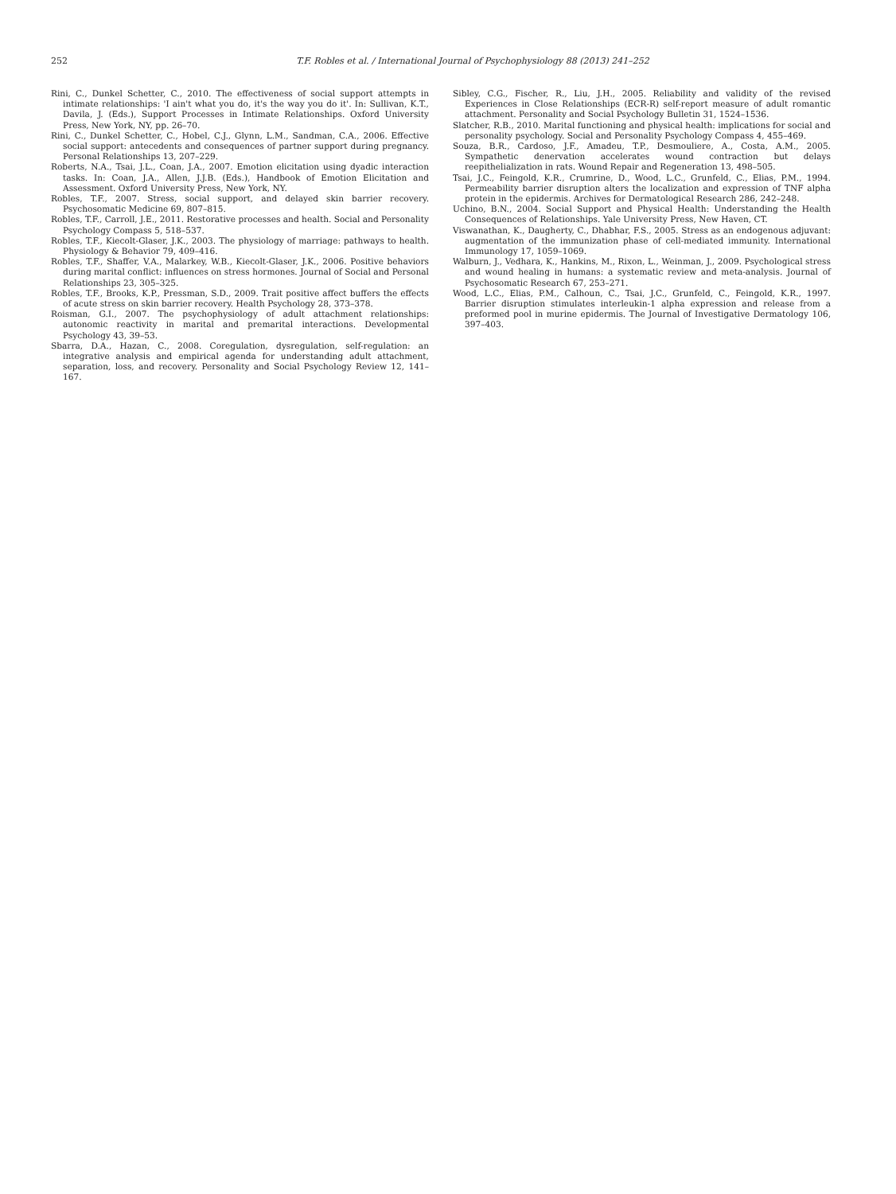252 T.F. Robles et al. / International Journal of Psychophysiology 88 (2013) 241–252
Rini, C., Dunkel Schetter, C., 2010. The effectiveness of social support attempts in intimate relationships: 'I ain't what you do, it's the way you do it'. In: Sullivan, K.T., Davila, J. (Eds.), Support Processes in Intimate Relationships. Oxford University Press, New York, NY, pp. 26–70.
Rini, C., Dunkel Schetter, C., Hobel, C.J., Glynn, L.M., Sandman, C.A., 2006. Effective social support: antecedents and consequences of partner support during pregnancy. Personal Relationships 13, 207–229.
Roberts, N.A., Tsai, J.L., Coan, J.A., 2007. Emotion elicitation using dyadic interaction tasks. In: Coan, J.A., Allen, J.J.B. (Eds.), Handbook of Emotion Elicitation and Assessment. Oxford University Press, New York, NY.
Robles, T.F., 2007. Stress, social support, and delayed skin barrier recovery. Psychosomatic Medicine 69, 807–815.
Robles, T.F., Carroll, J.E., 2011. Restorative processes and health. Social and Personality Psychology Compass 5, 518–537.
Robles, T.F., Kiecolt-Glaser, J.K., 2003. The physiology of marriage: pathways to health. Physiology & Behavior 79, 409–416.
Robles, T.F., Shaffer, V.A., Malarkey, W.B., Kiecolt-Glaser, J.K., 2006. Positive behaviors during marital conflict: influences on stress hormones. Journal of Social and Personal Relationships 23, 305–325.
Robles, T.F., Brooks, K.P., Pressman, S.D., 2009. Trait positive affect buffers the effects of acute stress on skin barrier recovery. Health Psychology 28, 373–378.
Roisman, G.I., 2007. The psychophysiology of adult attachment relationships: autonomic reactivity in marital and premarital interactions. Developmental Psychology 43, 39–53.
Sbarra, D.A., Hazan, C., 2008. Coregulation, dysregulation, self-regulation: an integrative analysis and empirical agenda for understanding adult attachment, separation, loss, and recovery. Personality and Social Psychology Review 12, 141–167.
Sibley, C.G., Fischer, R., Liu, J.H., 2005. Reliability and validity of the revised Experiences in Close Relationships (ECR-R) self-report measure of adult romantic attachment. Personality and Social Psychology Bulletin 31, 1524–1536.
Slatcher, R.B., 2010. Marital functioning and physical health: implications for social and personality psychology. Social and Personality Psychology Compass 4, 455–469.
Souza, B.R., Cardoso, J.F., Amadeu, T.P., Desmouliere, A., Costa, A.M., 2005. Sympathetic denervation accelerates wound contraction but delays reepithelialization in rats. Wound Repair and Regeneration 13, 498–505.
Tsai, J.C., Feingold, K.R., Crumrine, D., Wood, L.C., Grunfeld, C., Elias, P.M., 1994. Permeability barrier disruption alters the localization and expression of TNF alpha protein in the epidermis. Archives for Dermatological Research 286, 242–248.
Uchino, B.N., 2004. Social Support and Physical Health: Understanding the Health Consequences of Relationships. Yale University Press, New Haven, CT.
Viswanathan, K., Daugherty, C., Dhabhar, F.S., 2005. Stress as an endogenous adjuvant: augmentation of the immunization phase of cell-mediated immunity. International Immunology 17, 1059–1069.
Walburn, J., Vedhara, K., Hankins, M., Rixon, L., Weinman, J., 2009. Psychological stress and wound healing in humans: a systematic review and meta-analysis. Journal of Psychosomatic Research 67, 253–271.
Wood, L.C., Elias, P.M., Calhoun, C., Tsai, J.C., Grunfeld, C., Feingold, K.R., 1997. Barrier disruption stimulates interleukin-1 alpha expression and release from a preformed pool in murine epidermis. The Journal of Investigative Dermatology 106, 397–403.